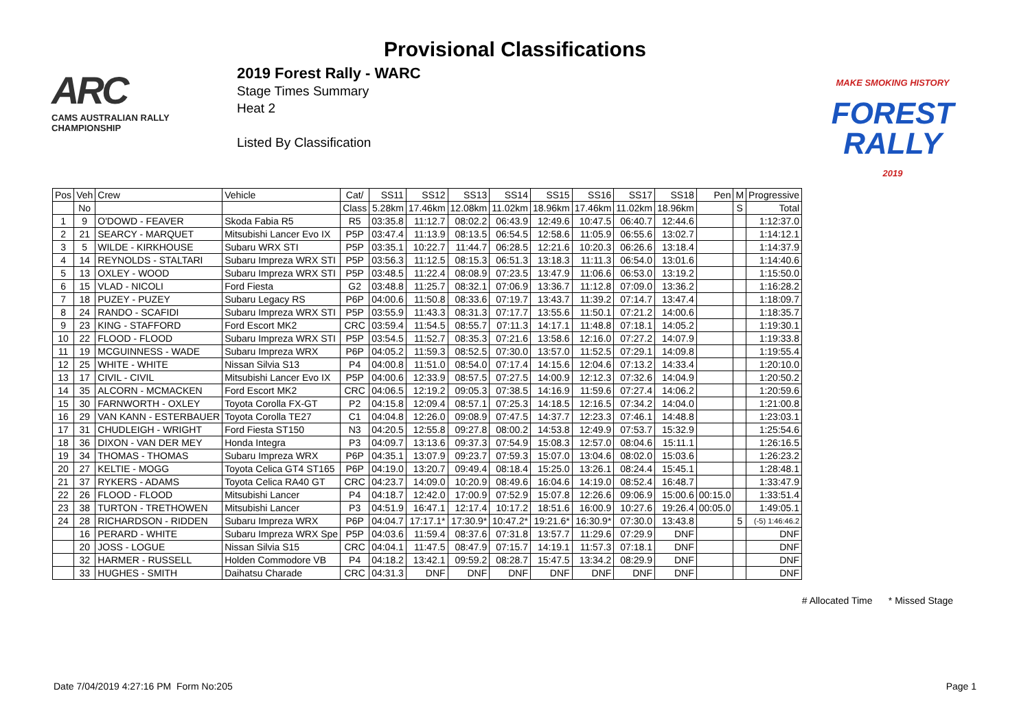Provisional Classifications
ARC
CAMS AUSTRALIAN RALLY
CHAMPIONSHIP
2019 Forest Rally - WARC
Stage Times Summary
Heat 2
Listed By Classification
MAKE SMOKING HISTORY
FOREST RALLY
2019
| Pos | Veh | Crew | Vehicle | Cat/ | SS11 | SS12 | SS13 | SS14 | SS15 | SS16 | SS17 | SS18 | Pen | M | Progressive |
| --- | --- | --- | --- | --- | --- | --- | --- | --- | --- | --- | --- | --- | --- | --- | --- |
| | No | | | Class | 5.28km | 17.46km | 12.08km | 11.02km | 18.96km | 17.46km | 11.02km | 18.96km | | S | Total |
| 1 | 9 | O'DOWD - FEAVER | Skoda Fabia R5 | R5 | 03:35.8 | 11:12.7 | 08:02.2 | 06:43.9 | 12:49.6 | 10:47.5 | 06:40.7 | 12:44.6 | | | 1:12:37.0 |
| 2 | 21 | SEARCY - MARQUET | Mitsubishi Lancer Evo IX | P5P | 03:47.4 | 11:13.9 | 08:13.5 | 06:54.5 | 12:58.6 | 11:05.9 | 06:55.6 | 13:02.7 | | | 1:14:12.1 |
| 3 | 5 | WILDE - KIRKHOUSE | Subaru WRX STI | P5P | 03:35.1 | 10:22.7 | 11:44.7 | 06:28.5 | 12:21.6 | 10:20.3 | 06:26.6 | 13:18.4 | | | 1:14:37.9 |
| 4 | 14 | REYNOLDS - STALTARI | Subaru Impreza WRX STI | P5P | 03:56.3 | 11:12.5 | 08:15.3 | 06:51.3 | 13:18.3 | 11:11.3 | 06:54.0 | 13:01.6 | | | 1:14:40.6 |
| 5 | 13 | OXLEY - WOOD | Subaru Impreza WRX STI | P5P | 03:48.5 | 11:22.4 | 08:08.9 | 07:23.5 | 13:47.9 | 11:06.6 | 06:53.0 | 13:19.2 | | | 1:15:50.0 |
| 6 | 15 | VLAD - NICOLI | Ford Fiesta | G2 | 03:48.8 | 11:25.7 | 08:32.1 | 07:06.9 | 13:36.7 | 11:12.8 | 07:09.0 | 13:36.2 | | | 1:16:28.2 |
| 7 | 18 | PUZEY - PUZEY | Subaru Legacy RS | P6P | 04:00.6 | 11:50.8 | 08:33.6 | 07:19.7 | 13:43.7 | 11:39.2 | 07:14.7 | 13:47.4 | | | 1:18:09.7 |
| 8 | 24 | RANDO - SCAFIDI | Subaru Impreza WRX STI | P5P | 03:55.9 | 11:43.3 | 08:31.3 | 07:17.7 | 13:55.6 | 11:50.1 | 07:21.2 | 14:00.6 | | | 1:18:35.7 |
| 9 | 23 | KING - STAFFORD | Ford Escort MK2 | CRC | 03:59.4 | 11:54.5 | 08:55.7 | 07:11.3 | 14:17.1 | 11:48.8 | 07:18.1 | 14:05.2 | | | 1:19:30.1 |
| 10 | 22 | FLOOD - FLOOD | Subaru Impreza WRX STI | P5P | 03:54.5 | 11:52.7 | 08:35.3 | 07:21.6 | 13:58.6 | 12:16.0 | 07:27.2 | 14:07.9 | | | 1:19:33.8 |
| 11 | 19 | MCGUINNESS - WADE | Subaru Impreza WRX | P6P | 04:05.2 | 11:59.3 | 08:52.5 | 07:30.0 | 13:57.0 | 11:52.5 | 07:29.1 | 14:09.8 | | | 1:19:55.4 |
| 12 | 25 | WHITE - WHITE | Nissan Silvia S13 | P4 | 04:00.8 | 11:51.0 | 08:54.0 | 07:17.4 | 14:15.6 | 12:04.6 | 07:13.2 | 14:33.4 | | | 1:20:10.0 |
| 13 | 17 | CIVIL - CIVIL | Mitsubishi Lancer Evo IX | P5P | 04:00.6 | 12:33.9 | 08:57.5 | 07:27.5 | 14:00.9 | 12:12.3 | 07:32.6 | 14:04.9 | | | 1:20:50.2 |
| 14 | 35 | ALCORN - MCMACKEN | Ford Escort MK2 | CRC | 04:06.5 | 12:19.2 | 09:05.3 | 07:38.5 | 14:16.9 | 11:59.6 | 07:27.4 | 14:06.2 | | | 1:20:59.6 |
| 15 | 30 | FARNWORTH - OXLEY | Toyota Corolla FX-GT | P2 | 04:15.8 | 12:09.4 | 08:57.1 | 07:25.3 | 14:18.5 | 12:16.5 | 07:34.2 | 14:04.0 | | | 1:21:00.8 |
| 16 | 29 | VAN KANN - ESTERBAUER | Toyota Corolla TE27 | C1 | 04:04.8 | 12:26.0 | 09:08.9 | 07:47.5 | 14:37.7 | 12:23.3 | 07:46.1 | 14:48.8 | | | 1:23:03.1 |
| 17 | 31 | CHUDLEIGH - WRIGHT | Ford Fiesta ST150 | N3 | 04:20.5 | 12:55.8 | 09:27.8 | 08:00.2 | 14:53.8 | 12:49.9 | 07:53.7 | 15:32.9 | | | 1:25:54.6 |
| 18 | 36 | DIXON - VAN DER MEY | Honda Integra | P3 | 04:09.7 | 13:13.6 | 09:37.3 | 07:54.9 | 15:08.3 | 12:57.0 | 08:04.6 | 15:11.1 | | | 1:26:16.5 |
| 19 | 34 | THOMAS - THOMAS | Subaru Impreza WRX | P6P | 04:35.1 | 13:07.9 | 09:23.7 | 07:59.3 | 15:07.0 | 13:04.6 | 08:02.0 | 15:03.6 | | | 1:26:23.2 |
| 20 | 27 | KELTIE - MOGG | Toyota Celica GT4 ST165 | P6P | 04:19.0 | 13:20.7 | 09:49.4 | 08:18.4 | 15:25.0 | 13:26.1 | 08:24.4 | 15:45.1 | | | 1:28:48.1 |
| 21 | 37 | RYKERS - ADAMS | Toyota Celica RA40 GT | CRC | 04:23.7 | 14:09.0 | 10:20.9 | 08:49.6 | 16:04.6 | 14:19.0 | 08:52.4 | 16:48.7 | | | 1:33:47.9 |
| 22 | 26 | FLOOD - FLOOD | Mitsubishi Lancer | P4 | 04:18.7 | 12:42.0 | 17:00.9 | 07:52.9 | 15:07.8 | 12:26.6 | 09:06.9 | 15:00.6 | 00:15.0 | | 1:33:51.4 |
| 23 | 38 | TURTON - TRETHOWEN | Mitsubishi Lancer | P3 | 04:51.9 | 16:47.1 | 12:17.4 | 10:17.2 | 18:51.6 | 16:00.9 | 10:27.6 | 19:26.4 | 00:05.0 | | 1:49:05.1 |
| 24 | 28 | RICHARDSON - RIDDEN | Subaru Impreza WRX | P6P | 04:04.7 | 17:17.1* | 17:30.9* | 10:47.2* | 19:21.6* | 16:30.9* | 07:30.0 | 13:43.8 | | 5 | (-5) 1:46:46.2 |
| | 16 | PERARD - WHITE | Subaru Impreza WRX Spe | P5P | 04:03.6 | 11:59.4 | 08:37.6 | 07:31.8 | 13:57.7 | 11:29.6 | 07:29.9 | DNF | | | DNF |
| | 20 | JOSS - LOGUE | Nissan Silvia S15 | CRC | 04:04.1 | 11:47.5 | 08:47.9 | 07:15.7 | 14:19.1 | 11:57.3 | 07:18.1 | DNF | | | DNF |
| | 32 | HARMER - RUSSELL | Holden Commodore VB | P4 | 04:18.2 | 13:42.1 | 09:59.2 | 08:28.7 | 15:47.5 | 13:34.2 | 08:29.9 | DNF | | | DNF |
| | 33 | HUGHES - SMITH | Daihatsu Charade | CRC | 04:31.3 | DNF | DNF | DNF | DNF | DNF | DNF | DNF | | | DNF |
# Allocated Time * Missed Stage
Date 7/04/2019 4:27:16 PM Form No:205 Page 1